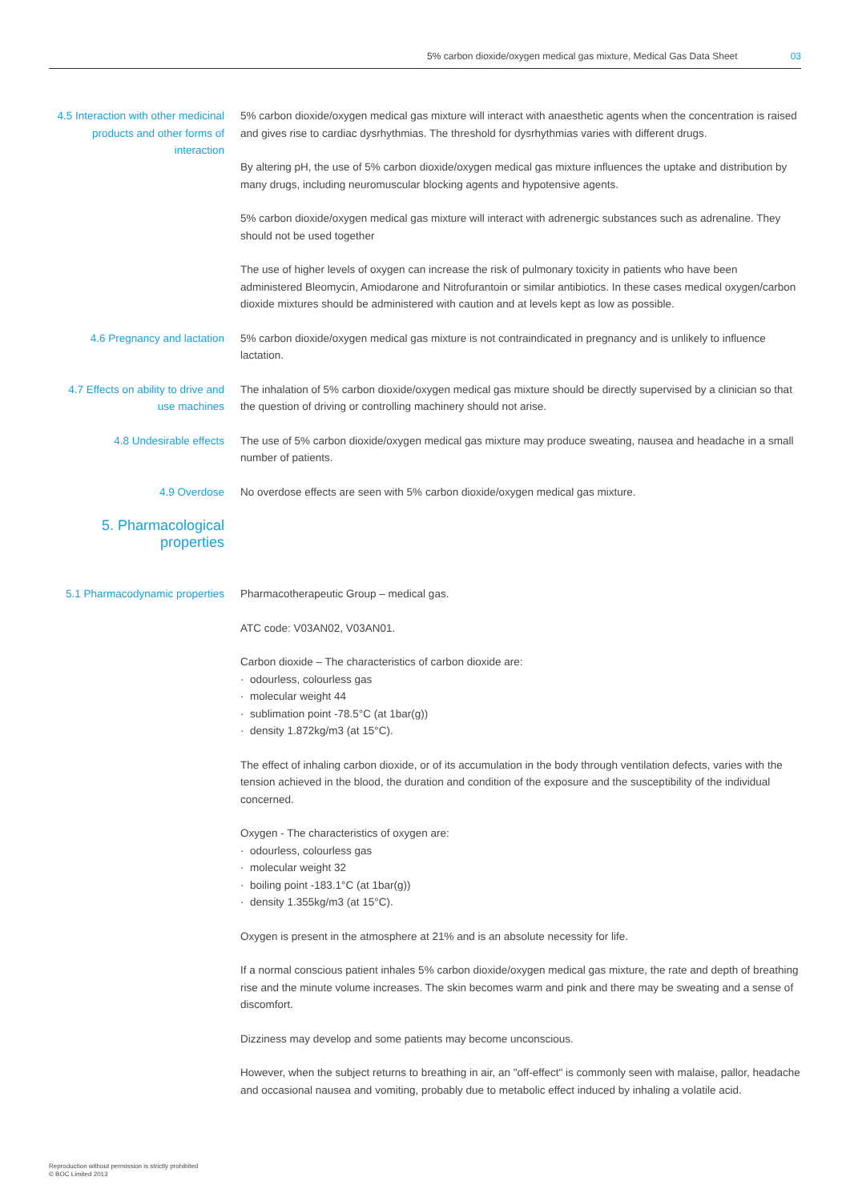5% carbon dioxide/oxygen medical gas mixture, Medical Gas Data Sheet 03
4.5 Interaction with other medicinal products and other forms of interaction
5% carbon dioxide/oxygen medical gas mixture will interact with anaesthetic agents when the concentration is raised and gives rise to cardiac dysrhythmias. The threshold for dysrhythmias varies with different drugs.
By altering pH, the use of 5% carbon dioxide/oxygen medical gas mixture influences the uptake and distribution by many drugs, including neuromuscular blocking agents and hypotensive agents.
5% carbon dioxide/oxygen medical gas mixture will interact with adrenergic substances such as adrenaline. They should not be used together
The use of higher levels of oxygen can increase the risk of pulmonary toxicity in patients who have been administered Bleomycin, Amiodarone and Nitrofurantoin or similar antibiotics. In these cases medical oxygen/carbon dioxide mixtures should be administered with caution and at levels kept as low as possible.
4.6 Pregnancy and lactation 5% carbon dioxide/oxygen medical gas mixture is not contraindicated in pregnancy and is unlikely to influence lactation.
4.7 Effects on ability to drive and use machines
The inhalation of 5% carbon dioxide/oxygen medical gas mixture should be directly supervised by a clinician so that the question of driving or controlling machinery should not arise.
4.8 Undesirable effects The use of 5% carbon dioxide/oxygen medical gas mixture may produce sweating, nausea and headache in a small number of patients.
4.9 Overdose No overdose effects are seen with 5% carbon dioxide/oxygen medical gas mixture.
5. Pharmacological properties
5.1 Pharmacodynamic properties
Pharmacotherapeutic Group – medical gas.
ATC code: V03AN02, V03AN01.
Carbon dioxide – The characteristics of carbon dioxide are:
· odourless, colourless gas
· molecular weight 44
· sublimation point -78.5°C (at 1bar(g))
· density 1.872kg/m3 (at 15°C).
The effect of inhaling carbon dioxide, or of its accumulation in the body through ventilation defects, varies with the tension achieved in the blood, the duration and condition of the exposure and the susceptibility of the individual concerned.
Oxygen - The characteristics of oxygen are:
· odourless, colourless gas
· molecular weight 32
· boiling point -183.1°C (at 1bar(g))
· density 1.355kg/m3 (at 15°C).
Oxygen is present in the atmosphere at 21% and is an absolute necessity for life.
If a normal conscious patient inhales 5% carbon dioxide/oxygen medical gas mixture, the rate and depth of breathing rise and the minute volume increases. The skin becomes warm and pink and there may be sweating and a sense of discomfort.
Dizziness may develop and some patients may become unconscious.
However, when the subject returns to breathing in air, an "off-effect" is commonly seen with malaise, pallor, headache and occasional nausea and vomiting, probably due to metabolic effect induced by inhaling a volatile acid.
Reproduction without permission is strictly prohibited
© BOC Limited 2013